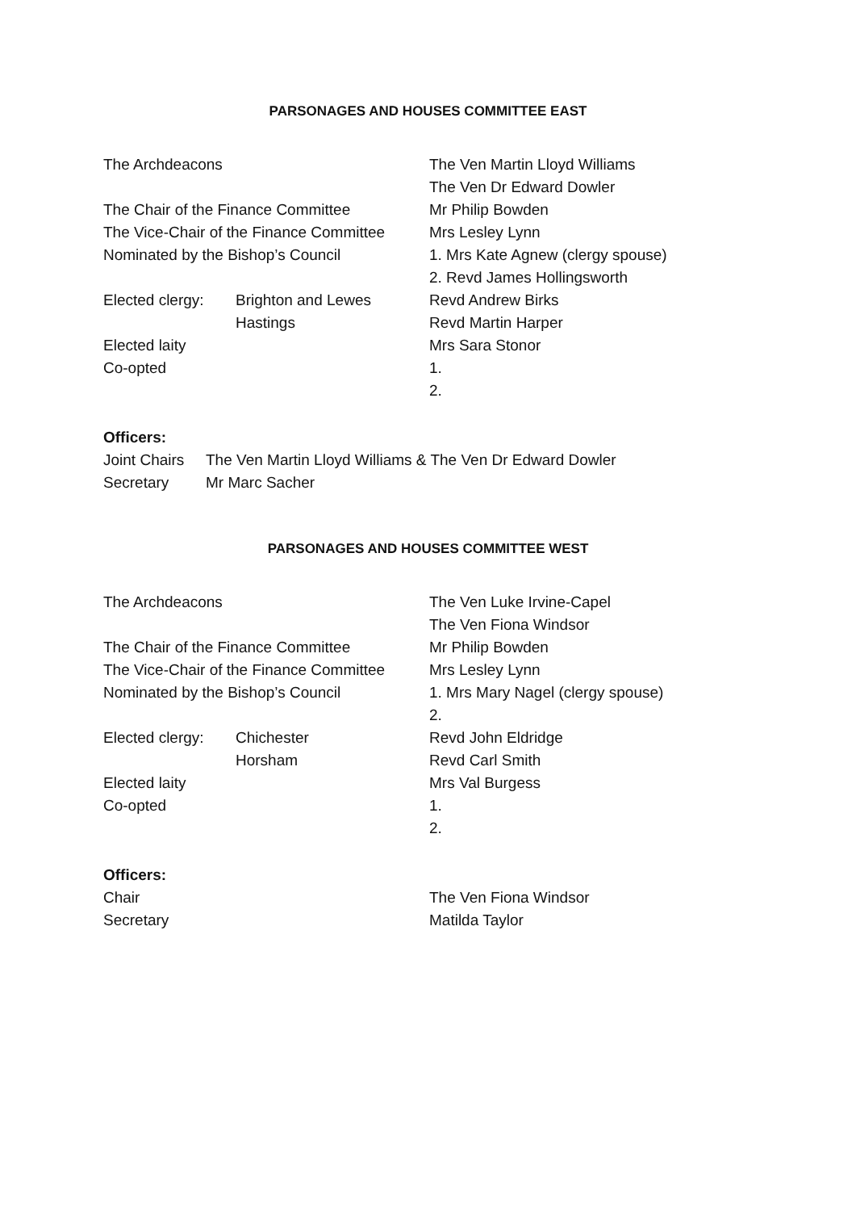PARSONAGES AND HOUSES COMMITTEE EAST
| The Archdeacons | | The Ven Martin Lloyd Williams |
| | | The Ven Dr Edward Dowler |
| The Chair of the Finance Committee | | Mr Philip Bowden |
| The Vice-Chair of the Finance Committee | | Mrs Lesley Lynn |
| Nominated by the Bishop’s Council | | 1. Mrs Kate Agnew (clergy spouse) |
| | | 2. Revd James Hollingsworth |
| Elected clergy: | Brighton and Lewes | Revd Andrew Birks |
| | Hastings | Revd Martin Harper |
| Elected laity | | Mrs Sara Stonor |
| Co-opted | | 1. |
| | | 2. |
Officers:
| Joint Chairs | The Ven Martin Lloyd Williams & The Ven Dr Edward Dowler |
| Secretary | Mr Marc Sacher |
PARSONAGES AND HOUSES COMMITTEE WEST
| The Archdeacons | | The Ven Luke Irvine-Capel |
| | | The Ven Fiona Windsor |
| The Chair of the Finance Committee | | Mr Philip Bowden |
| The Vice-Chair of the Finance Committee | | Mrs Lesley Lynn |
| Nominated by the Bishop’s Council | | 1. Mrs Mary Nagel (clergy spouse) |
| | | 2. |
| Elected clergy: | Chichester | Revd John Eldridge |
| | Horsham | Revd Carl Smith |
| Elected laity | | Mrs Val Burgess |
| Co-opted | | 1. |
| | | 2. |
Officers:
| Chair | The Ven Fiona Windsor |
| Secretary | Matilda Taylor |